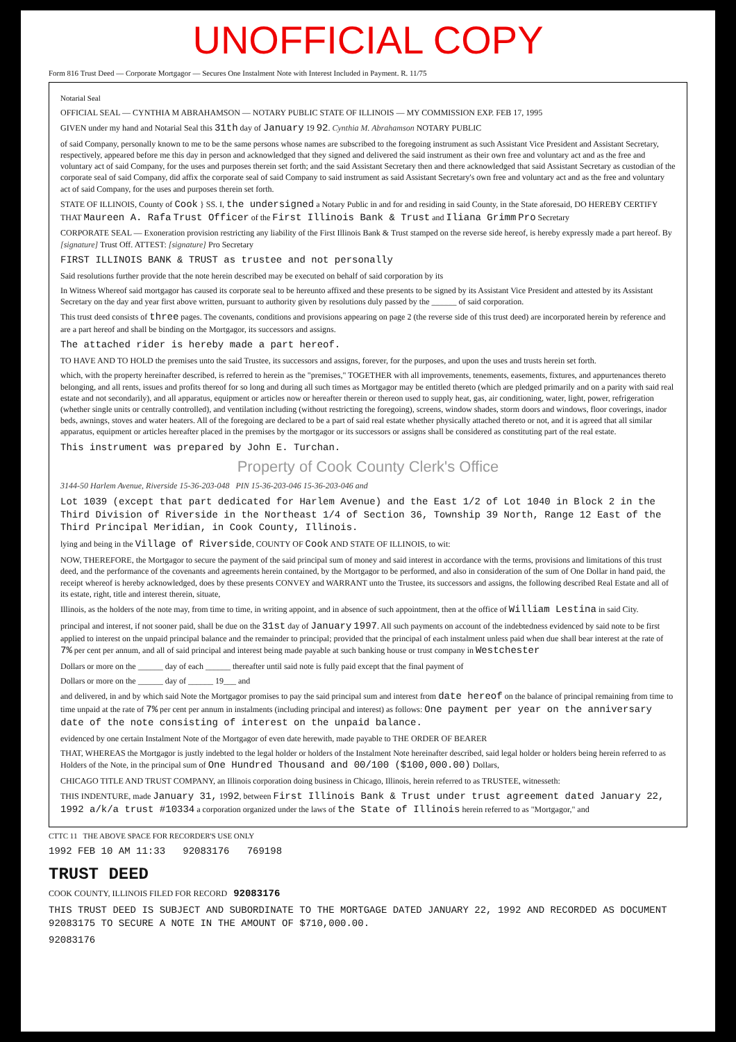UNOFFICIAL COPY
Form 816 Trust Deed — Corporate Mortgagor — Secures One Instalment Note with Interest Included in Payment. R. 11/75
Notarial Seal
OFFICIAL SEAL — CYNTHIA M ABRAHAMSON — NOTARY PUBLIC STATE OF ILLINOIS — MY COMMISSION EXP. FEB 17, 1995
GIVEN under my hand and Notarial Seal this 31th day of January 19 92. Cynthia M. Abrahamson NOTARY PUBLIC
of said Company, personally known to me to be the same persons whose names are subscribed to the foregoing instrument as such Assistant Vice President and Assistant Secretary, respectively, appeared before me this day in person and acknowledged that they signed and delivered the said instrument as their own free and voluntary act and as the free and voluntary act of said Company, for the uses and purposes therein set forth; and the said Assistant Secretary then and there acknowledged that said Assistant Secretary as custodian of the corporate seal of said Company, did affix the corporate seal of said Company to said instrument as said Assistant Secretary's own free and voluntary act and as the free and voluntary act of said Company, for the uses and purposes therein set forth.
STATE OF ILLINOIS, County of Cook } SS. I, the undersigned a Notary Public in and for and residing in said County, in the State aforesaid, DO HEREBY CERTIFY THAT Maureen A. Rafa Trust Officer of the First Illinois Bank & Trust and Iliana Grimm Pro Secretary
CORPORATE SEAL — Exoneration provision restricting any liability of the First Illinois Bank & Trust stamped on the reverse side hereof, is hereby expressly made a part hereof. By [signature] Trust Off. ATTEST: [signature] Pro Secretary
FIRST ILLINOIS BANK & TRUST as trustee and not personally
Said resolutions further provide that the note herein described may be executed on behalf of said corporation by its
In Witness Whereof said mortgagor has caused its corporate seal to be hereunto affixed and these presents to be signed by its Assistant Vice President and attested by its Assistant Secretary on the day and year first above written, pursuant to authority given by resolutions duly passed by the ______ of said corporation.
This trust deed consists of three pages. The covenants, conditions and provisions appearing on page 2 (the reverse side of this trust deed) are incorporated herein by reference and are a part hereof and shall be binding on the Mortgagor, its successors and assigns.
The attached rider is hereby made a part hereof.
TO HAVE AND TO HOLD the premises unto the said Trustee, its successors and assigns, forever, for the purposes, and upon the uses and trusts herein set forth.
which, with the property hereinafter described, is referred to herein as the "premises," TOGETHER with all improvements, tenements, easements, fixtures, and appurtenances thereto belonging, and all rents, issues and profits thereof for so long and during all such times as Mortgagor may be entitled thereto (which are pledged primarily and on a parity with said real estate and not secondarily), and all apparatus, equipment or articles now or hereafter therein or thereon used to supply heat, gas, air conditioning, water, light, power, refrigeration (whether single units or centrally controlled), and ventilation including (without restricting the foregoing), screens, window shades, storm doors and windows, floor coverings, inador beds, awnings, stoves and water heaters. All of the foregoing are declared to be a part of said real estate whether physically attached thereto or not, and it is agreed that all similar apparatus, equipment or articles hereafter placed in the premises by the mortgagor or its successors or assigns shall be considered as constituting part of the real estate.
This instrument was prepared by John E. Turchan.
Property of Cook County Clerk's Office
3144-50 Harlem Avenue, Riverside 15-36-203-048 PIN 15-36-203-046 15-36-203-046 and
Lot 1039 (except that part dedicated for Harlem Avenue) and the East 1/2 of Lot 1040 in Block 2 in the Third Division of Riverside in the Northeast 1/4 of Section 36, Township 39 North, Range 12 East of the Third Principal Meridian, in Cook County, Illinois.
lying and being in the Village of Riverside, COUNTY OF Cook AND STATE OF ILLINOIS, to wit:
NOW, THEREFORE, the Mortgagor to secure the payment of the said principal sum of money and said interest in accordance with the terms, provisions and limitations of this trust deed, and the performance of the covenants and agreements herein contained, by the Mortgagor to be performed, and also in consideration of the sum of One Dollar in hand paid, the receipt whereof is hereby acknowledged, does by these presents CONVEY and WARRANT unto the Trustee, its successors and assigns, the following described Real Estate and all of its estate, right, title and interest therein, situate,
Illinois, as the holders of the note may, from time to time, in writing appoint, and in absence of such appointment, then at the office of William Lestina in said City.
principal and interest, if not sooner paid, shall be due on the 31st day of January 1997. All such payments on account of the indebtedness evidenced by said note to be first applied to interest on the unpaid principal balance and the remainder to principal; provided that the principal of each instalment unless paid when due shall bear interest at the rate of 7% per cent per annum, and all of said principal and interest being made payable at such banking house or trust company in Westchester
Dollars or more on the ______ day of each ______ thereafter until said note is fully paid except that the final payment of
Dollars or more on the ______ day of ______ 19___ and
and delivered, in and by which said Note the Mortgagor promises to pay the said principal sum and interest from date hereof on the balance of principal remaining from time to time unpaid at the rate of 7% per cent per annum in instalments (including principal and interest) as follows: One payment per year on the anniversary date of the note consisting of interest on the unpaid balance.
evidenced by one certain Instalment Note of the Mortgagor of even date herewith, made payable to THE ORDER OF BEARER
THAT, WHEREAS the Mortgagor is justly indebted to the legal holder or holders of the Instalment Note hereinafter described, said legal holder or holders being herein referred to as Holders of the Note, in the principal sum of One Hundred Thousand and 00/100 ($100,000.00) Dollars,
CHICAGO TITLE AND TRUST COMPANY, an Illinois corporation doing business in Chicago, Illinois, herein referred to as TRUSTEE, witnesseth:
THIS INDENTURE, made January 31, 1992, between First Illinois Bank & Trust under trust agreement dated January 22, 1992 a/k/a trust #10334 a corporation organized under the laws of the State of Illinois herein referred to as "Mortgagor," and
CTTC 11 THE ABOVE SPACE FOR RECORDER'S USE ONLY
1992 FEB 10 AM 11:33 92083176 769198
TRUST DEED
COOK COUNTY, ILLINOIS FILED FOR RECORD 92083176
THIS TRUST DEED IS SUBJECT AND SUBORDINATE TO THE MORTGAGE DATED JANUARY 22, 1992 AND RECORDED AS DOCUMENT 92083175 TO SECURE A NOTE IN THE AMOUNT OF $710,000.00.
92083176